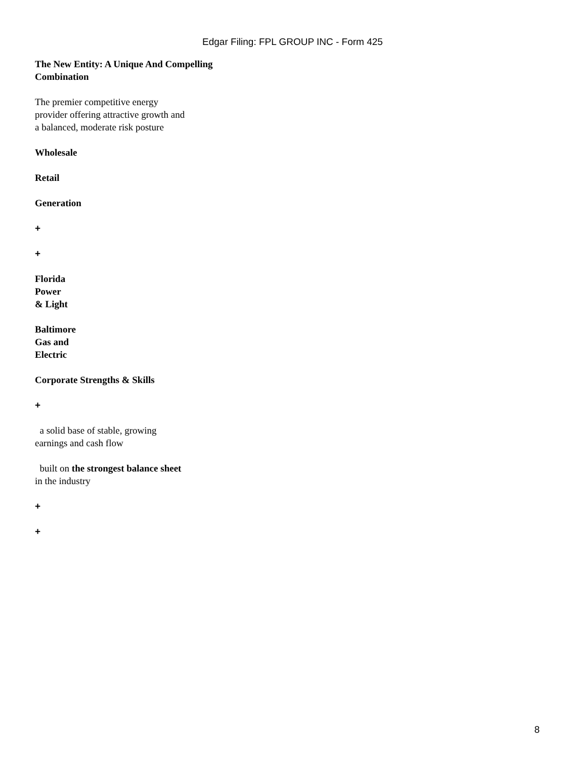Edgar Filing: FPL GROUP INC - Form 425
The New Entity: A Unique And Compelling Combination
The premier competitive energy provider offering attractive growth and a balanced, moderate risk posture
Wholesale
Retail
Generation
+
+
Florida
Power
& Light
Baltimore
Gas and
Electric
Corporate Strengths & Skills
+
a solid base of stable, growing earnings and cash flow
built on the strongest balance sheet in the industry
+
+
8